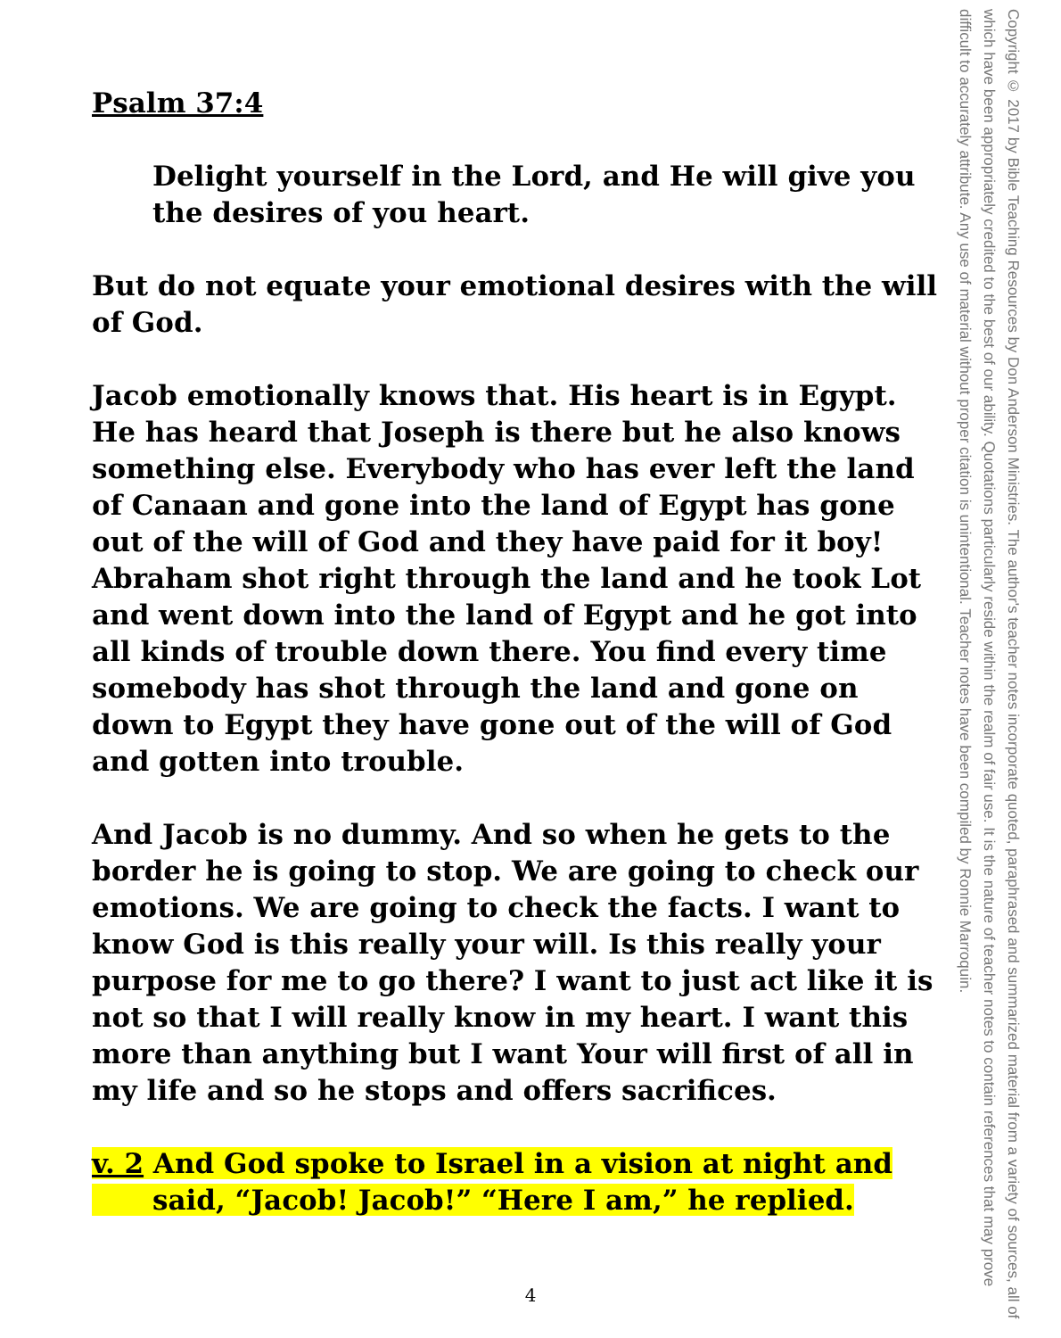Psalm 37:4
Delight yourself in the Lord, and He will give you the desires of you heart.
But do not equate your emotional desires with the will of God.
Jacob emotionally knows that. His heart is in Egypt. He has heard that Joseph is there but he also knows something else. Everybody who has ever left the land of Canaan and gone into the land of Egypt has gone out of the will of God and they have paid for it boy! Abraham shot right through the land and he took Lot and went down into the land of Egypt and he got into all kinds of trouble down there. You find every time somebody has shot through the land and gone on down to Egypt they have gone out of the will of God and gotten into trouble.
And Jacob is no dummy. And so when he gets to the border he is going to stop. We are going to check our emotions. We are going to check the facts. I want to know God is this really your will. Is this really your purpose for me to go there? I want to just act like it is not so that I will really know in my heart. I want this more than anything but I want Your will first of all in my life and so he stops and offers sacrifices.
v. 2 And God spoke to Israel in a vision at night and
said, “Jacob! Jacob!” “Here I am,” he replied.
Copyright © 2017 by Bible Teaching Resources by Don Anderson Ministries. The author's teacher notes incorporate quoted, paraphrased and summarized material from a variety of sources, all of which have been appropriately credited to the best of our ability. Quotations particularly reside within the realm of fair use. It is the nature of teacher notes to contain references that may prove difficult to accurately attribute. Any use of material without proper citation is unintentional. Teacher notes have been compiled by Ronnie Marroquin.
4